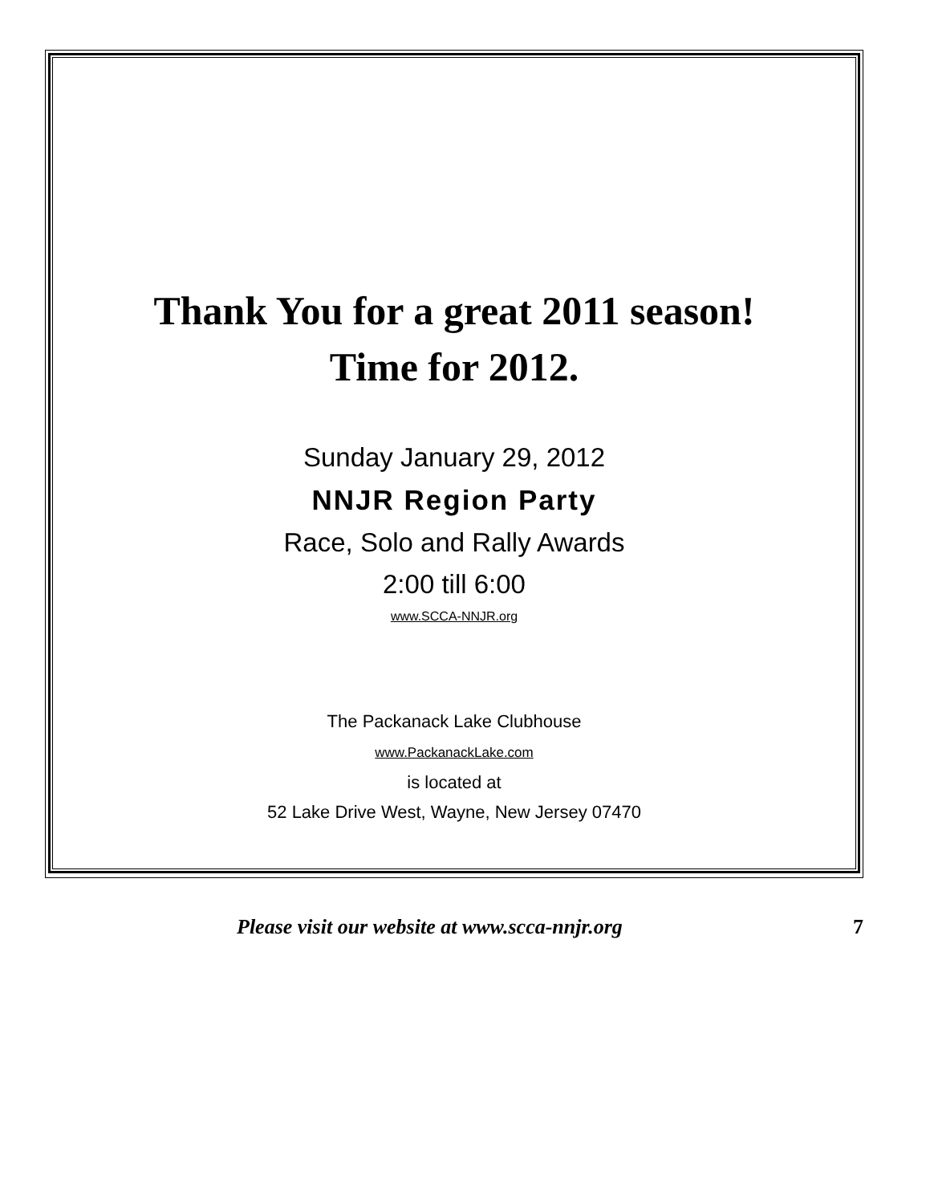Thank You for a great 2011 season!
Time for 2012.
Sunday January 29, 2012
NNJR Region Party
Race, Solo and Rally Awards
2:00 till 6:00
www.SCCA-NNJR.org
The Packanack Lake Clubhouse
www.PackanackLake.com
is located at
52 Lake Drive West, Wayne, New Jersey 07470
Please visit our website at www.scca-nnjr.org 7